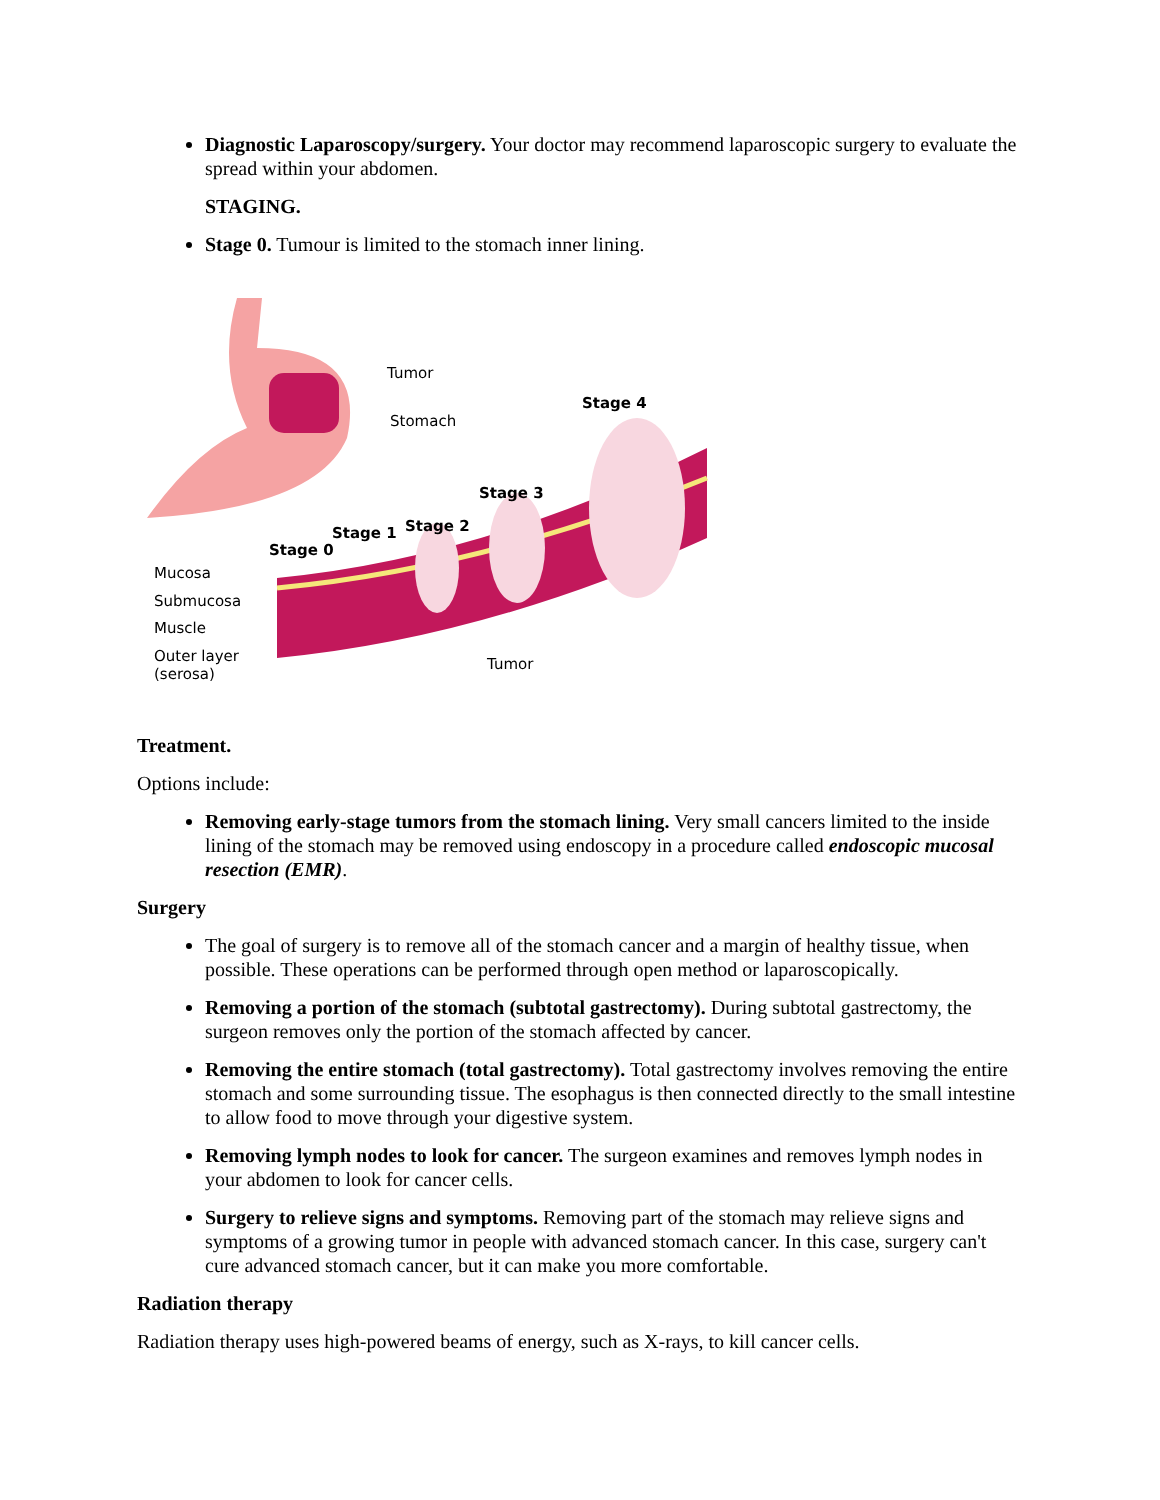Diagnostic Laparoscopy/surgery. Your doctor may recommend laparoscopic surgery to evaluate the spread within your abdomen.
STAGING.
Stage 0. Tumour is limited to the stomach inner lining.
Tumor
Stomach
Stage 4
Stage 3
Stage 2
Stage 1
Stage 0
Mucosa
Submucosa
Muscle
Outer layer
(serosa)
Tumor
Treatment.
Options include:
Removing early-stage tumors from the stomach lining. Very small cancers limited to the inside lining of the stomach may be removed using endoscopy in a procedure called endoscopic mucosal resection (EMR).
Surgery
The goal of surgery is to remove all of the stomach cancer and a margin of healthy tissue, when possible. These operations can be performed through open method or laparoscopically.
Removing a portion of the stomach (subtotal gastrectomy). During subtotal gastrectomy, the surgeon removes only the portion of the stomach affected by cancer.
Removing the entire stomach (total gastrectomy). Total gastrectomy involves removing the entire stomach and some surrounding tissue. The esophagus is then connected directly to the small intestine to allow food to move through your digestive system.
Removing lymph nodes to look for cancer. The surgeon examines and removes lymph nodes in your abdomen to look for cancer cells.
Surgery to relieve signs and symptoms. Removing part of the stomach may relieve signs and symptoms of a growing tumor in people with advanced stomach cancer. In this case, surgery can't cure advanced stomach cancer, but it can make you more comfortable.
Radiation therapy
Radiation therapy uses high-powered beams of energy, such as X-rays, to kill cancer cells.